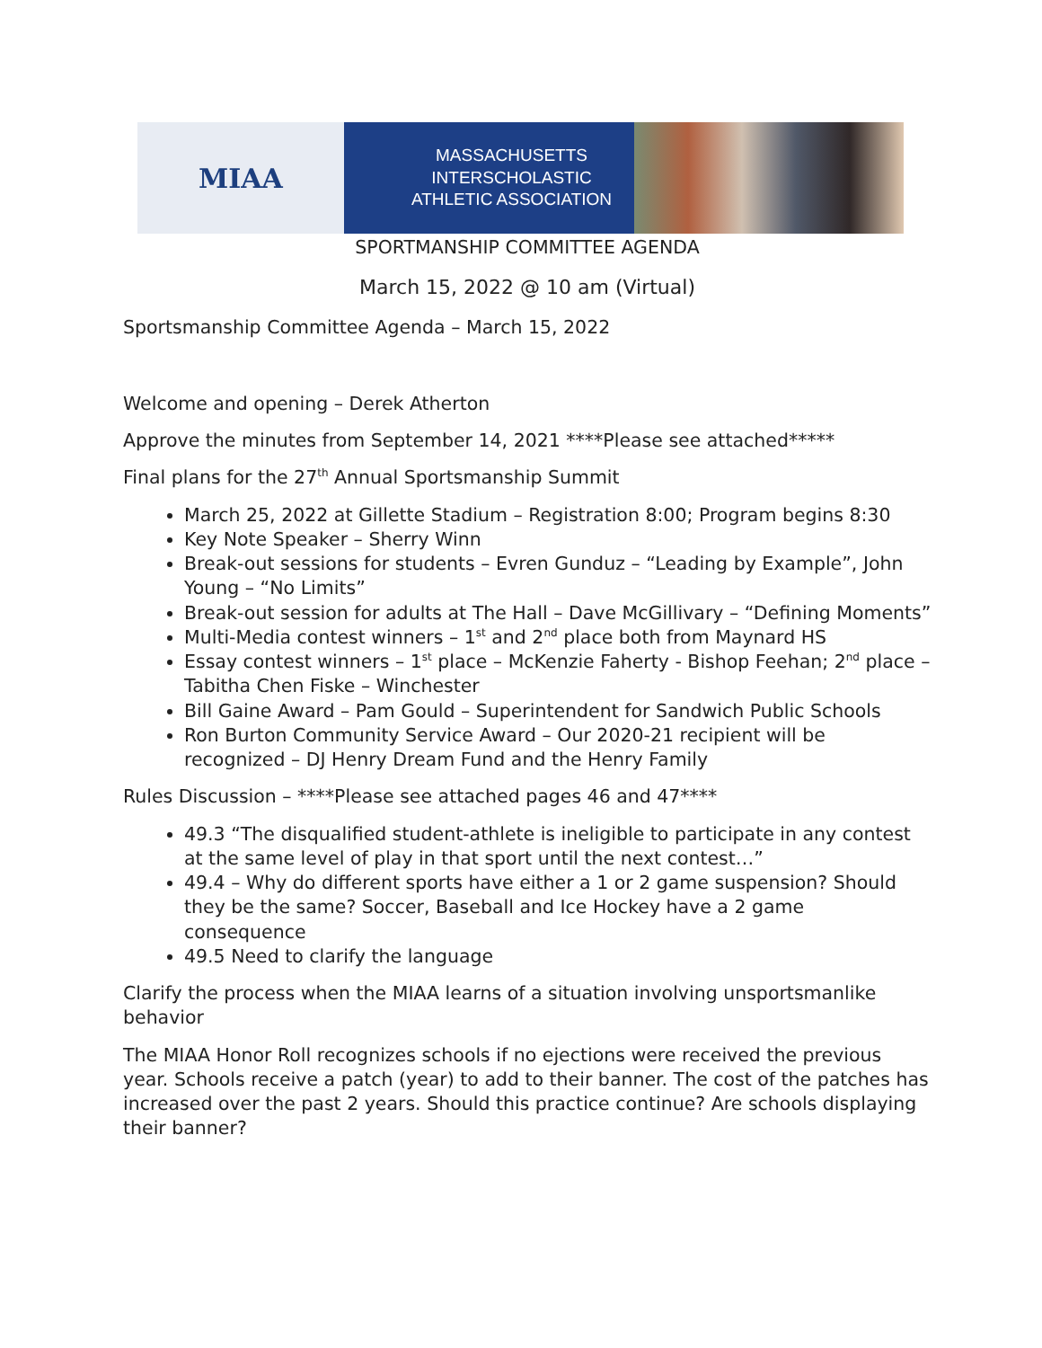MIAA
MASSACHUSETTS INTERSCHOLASTIC
ATHLETIC ASSOCIATION
SPORTMANSHIP COMMITTEE AGENDA
March 15, 2022 @ 10 am (Virtual)
Sportsmanship Committee Agenda – March 15, 2022
Welcome and opening – Derek Atherton
Approve the minutes from September 14, 2021 ****Please see attached*****
Final plans for the 27<sup>th</sup> Annual Sportsmanship Summit
March 25, 2022 at Gillette Stadium – Registration 8:00; Program begins 8:30
Key Note Speaker – Sherry Winn
Break-out sessions for students – Evren Gunduz – “Leading by Example”, John Young – “No Limits”
Break-out session for adults at The Hall – Dave McGillivary – “Defining Moments”
Multi-Media contest winners – 1<sup>st</sup> and 2<sup>nd</sup> place both from Maynard HS
Essay contest winners – 1<sup>st</sup> place – McKenzie Faherty - Bishop Feehan; 2<sup>nd</sup> place – Tabitha Chen Fiske – Winchester
Bill Gaine Award – Pam Gould – Superintendent for Sandwich Public Schools
Ron Burton Community Service Award – Our 2020-21 recipient will be recognized – DJ Henry Dream Fund and the Henry Family
Rules Discussion – ****Please see attached pages 46 and 47****
49.3 “The disqualified student-athlete is ineligible to participate in any contest at the same level of play in that sport until the next contest…”
49.4 – Why do different sports have either a 1 or 2 game suspension? Should they be the same? Soccer, Baseball and Ice Hockey have a 2 game consequence
49.5 Need to clarify the language
Clarify the process when the MIAA learns of a situation involving unsportsmanlike behavior
The MIAA Honor Roll recognizes schools if no ejections were received the previous year. Schools receive a patch (year) to add to their banner. The cost of the patches has increased over the past 2 years. Should this practice continue? Are schools displaying their banner?